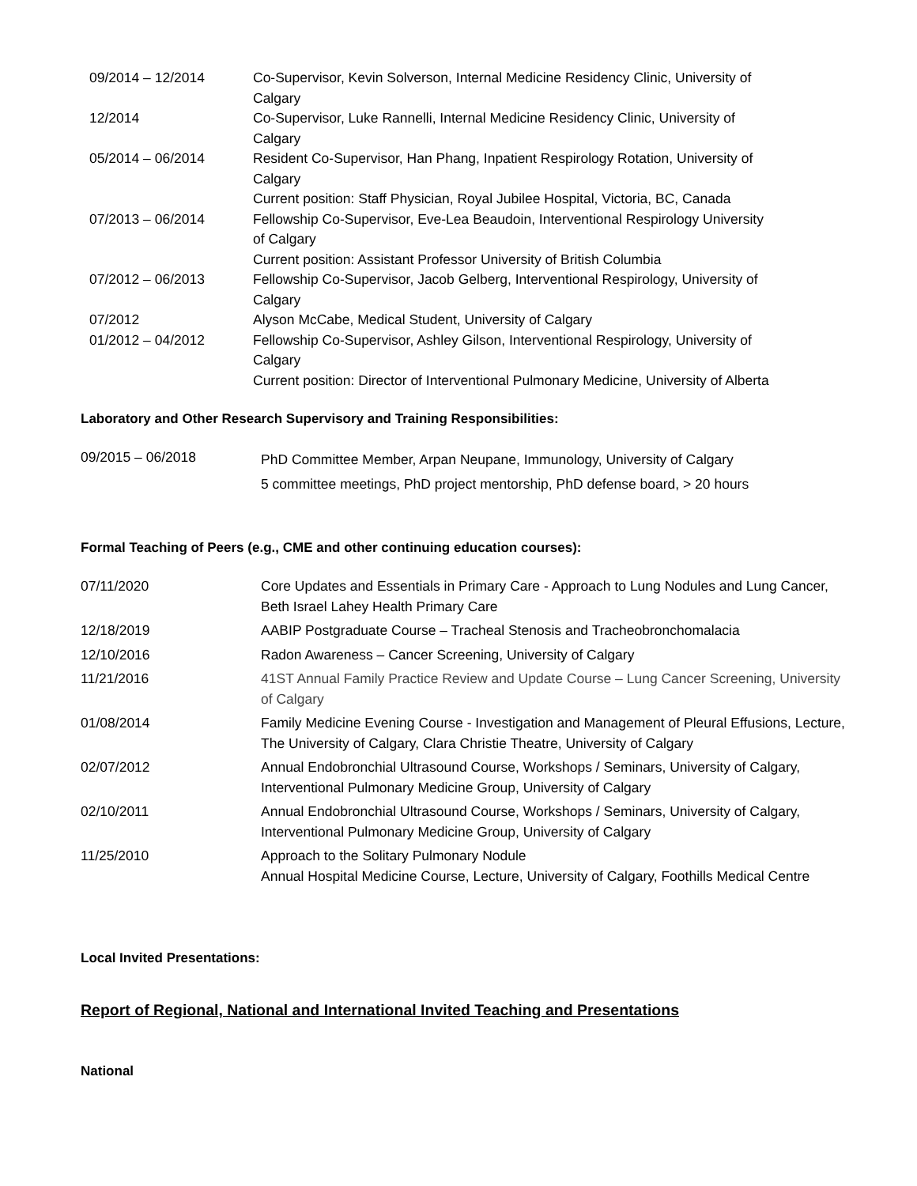| 09/2014 – 12/2014 | Co-Supervisor, Kevin Solverson, Internal Medicine Residency Clinic, University of Calgary |
| 12/2014 | Co-Supervisor, Luke Rannelli, Internal Medicine Residency Clinic, University of Calgary |
| 05/2014 – 06/2014 | Resident Co-Supervisor, Han Phang, Inpatient Respirology Rotation, University of Calgary Current position: Staff Physician, Royal Jubilee Hospital, Victoria, BC, Canada |
| 07/2013 – 06/2014 | Fellowship Co-Supervisor, Eve-Lea Beaudoin, Interventional Respirology University of Calgary Current position: Assistant Professor University of British Columbia |
| 07/2012 – 06/2013 | Fellowship Co-Supervisor, Jacob Gelberg, Interventional Respirology, University of Calgary |
| 07/2012 | Alyson McCabe, Medical Student, University of Calgary |
| 01/2012 – 04/2012 | Fellowship Co-Supervisor, Ashley Gilson, Interventional Respirology, University of Calgary Current position: Director of Interventional Pulmonary Medicine, University of Alberta |
Laboratory and Other Research Supervisory and Training Responsibilities:
| 09/2015 – 06/2018 | PhD Committee Member, Arpan Neupane, Immunology, University of Calgary 5 committee meetings, PhD project mentorship, PhD defense board, > 20 hours |
Formal Teaching of Peers (e.g., CME and other continuing education courses):
| 07/11/2020 | Core Updates and Essentials in Primary Care - Approach to Lung Nodules and Lung Cancer, Beth Israel Lahey Health Primary Care |
| 12/18/2019 | AABIP Postgraduate Course – Tracheal Stenosis and Tracheobronchomalacia |
| 12/10/2016 | Radon Awareness – Cancer Screening, University of Calgary |
| 11/21/2016 | 41ST Annual Family Practice Review and Update Course – Lung Cancer Screening, University of Calgary |
| 01/08/2014 | Family Medicine Evening Course - Investigation and Management of Pleural Effusions, Lecture, The University of Calgary, Clara Christie Theatre, University of Calgary |
| 02/07/2012 | Annual Endobronchial Ultrasound Course, Workshops / Seminars, University of Calgary, Interventional Pulmonary Medicine Group, University of Calgary |
| 02/10/2011 | Annual Endobronchial Ultrasound Course, Workshops / Seminars, University of Calgary, Interventional Pulmonary Medicine Group, University of Calgary |
| 11/25/2010 | Approach to the Solitary Pulmonary Nodule Annual Hospital Medicine Course, Lecture, University of Calgary, Foothills Medical Centre |
Local Invited Presentations:
Report of Regional, National and International Invited Teaching and Presentations
National